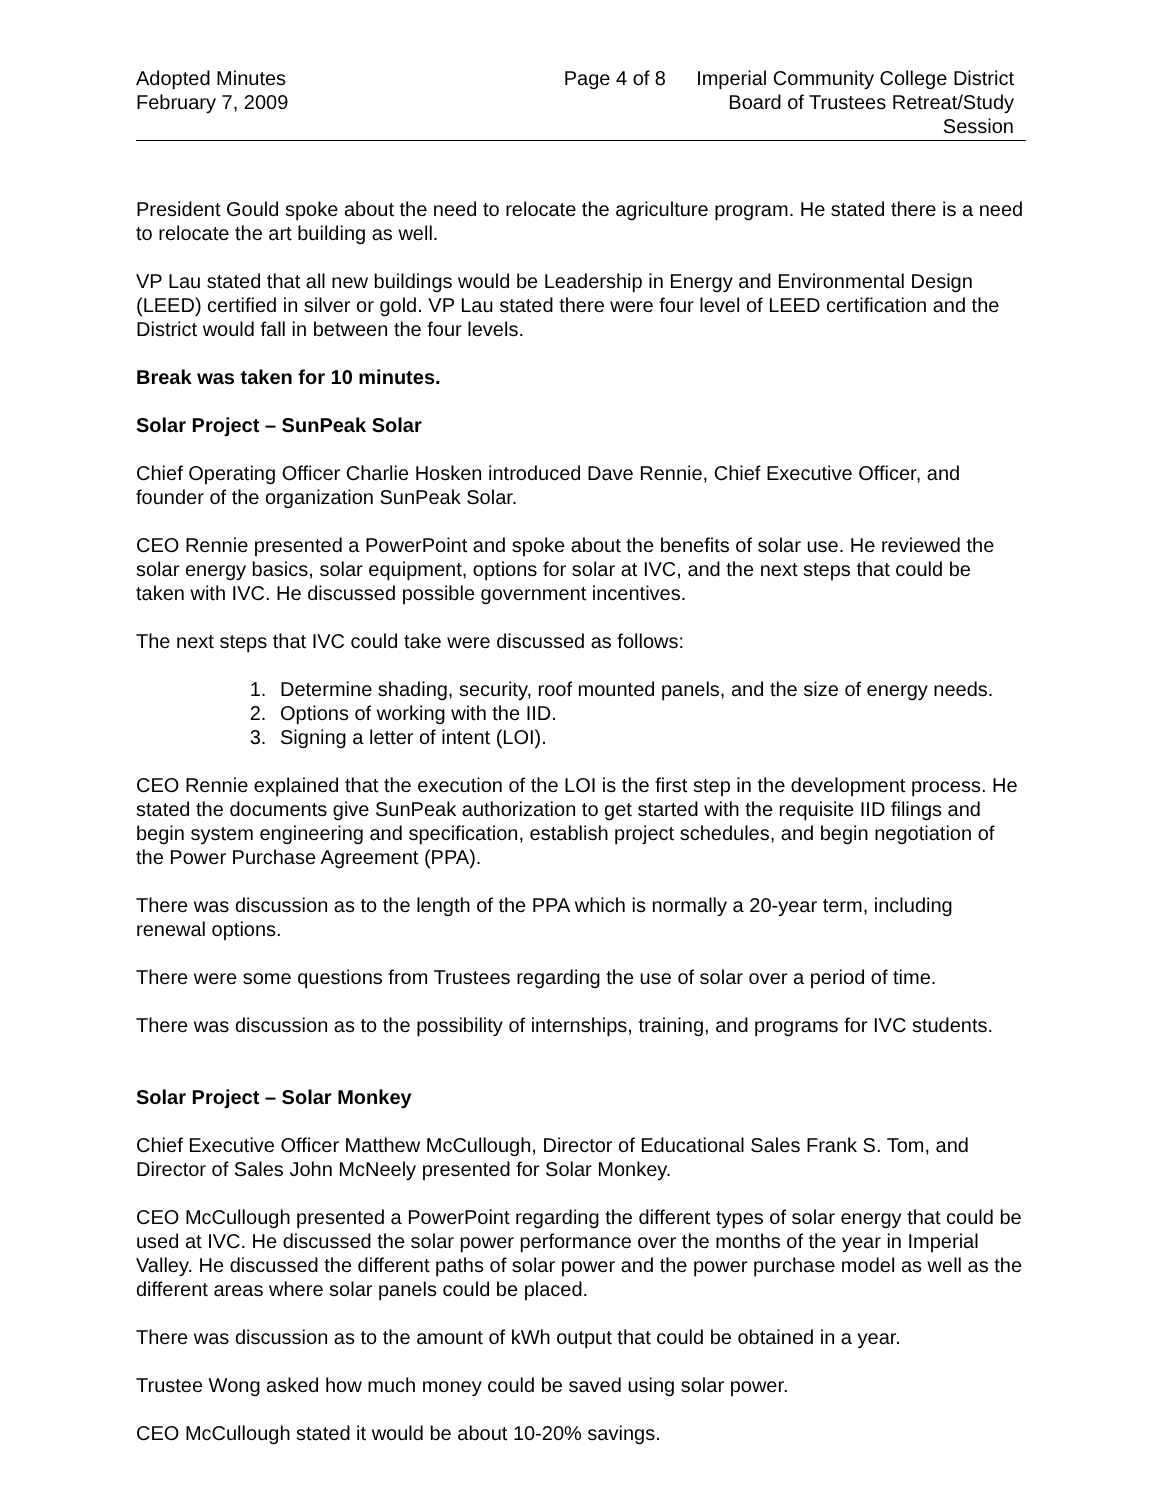Adopted Minutes
February 7, 2009
Page 4 of 8 Imperial Community College District
Board of Trustees Retreat/Study Session
President Gould spoke about the need to relocate the agriculture program. He stated there is a need to relocate the art building as well.
VP Lau stated that all new buildings would be Leadership in Energy and Environmental Design (LEED) certified in silver or gold. VP Lau stated there were four level of LEED certification and the District would fall in between the four levels.
Break was taken for 10 minutes.
Solar Project – SunPeak Solar
Chief Operating Officer Charlie Hosken introduced Dave Rennie, Chief Executive Officer, and founder of the organization SunPeak Solar.
CEO Rennie presented a PowerPoint and spoke about the benefits of solar use. He reviewed the solar energy basics, solar equipment, options for solar at IVC, and the next steps that could be taken with IVC. He discussed possible government incentives.
The next steps that IVC could take were discussed as follows:
1. Determine shading, security, roof mounted panels, and the size of energy needs.
2. Options of working with the IID.
3. Signing a letter of intent (LOI).
CEO Rennie explained that the execution of the LOI is the first step in the development process. He stated the documents give SunPeak authorization to get started with the requisite IID filings and begin system engineering and specification, establish project schedules, and begin negotiation of the Power Purchase Agreement (PPA).
There was discussion as to the length of the PPA which is normally a 20-year term, including renewal options.
There were some questions from Trustees regarding the use of solar over a period of time.
There was discussion as to the possibility of internships, training, and programs for IVC students.
Solar Project – Solar Monkey
Chief Executive Officer Matthew McCullough, Director of Educational Sales Frank S. Tom, and Director of Sales John McNeely presented for Solar Monkey.
CEO McCullough presented a PowerPoint regarding the different types of solar energy that could be used at IVC. He discussed the solar power performance over the months of the year in Imperial Valley. He discussed the different paths of solar power and the power purchase model as well as the different areas where solar panels could be placed.
There was discussion as to the amount of kWh output that could be obtained in a year.
Trustee Wong asked how much money could be saved using solar power.
CEO McCullough stated it would be about 10-20% savings.